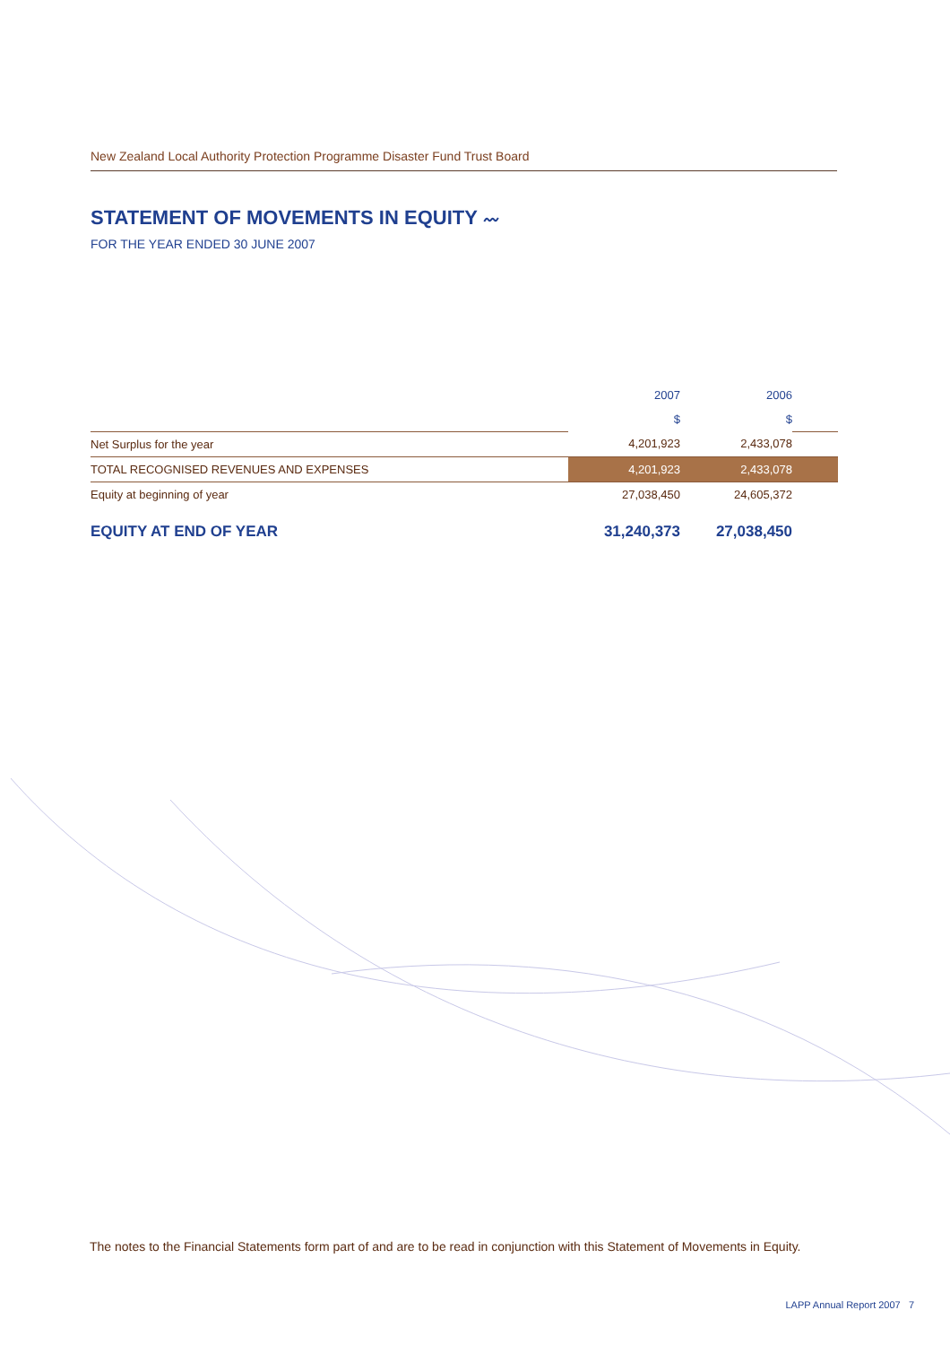New Zealand Local Authority Protection Programme Disaster Fund Trust Board
STATEMENT OF MOVEMENTS IN EQUITY 〰
FOR THE YEAR ENDED 30 JUNE 2007
| | 2007 | 2006 | |
| | $ | $ | |
| Net Surplus for the year | 4,201,923 | 2,433,078 | |
| TOTAL RECOGNISED REVENUES AND EXPENSES | 4,201,923 | 2,433,078 | |
| Equity at beginning of year | 27,038,450 | 24,605,372 | |
| EQUITY AT END OF YEAR | 31,240,373 | 27,038,450 | |
The notes to the Financial Statements form part of and are to be read in conjunction with this Statement of Movements in Equity.
LAPP Annual Report 2007 7